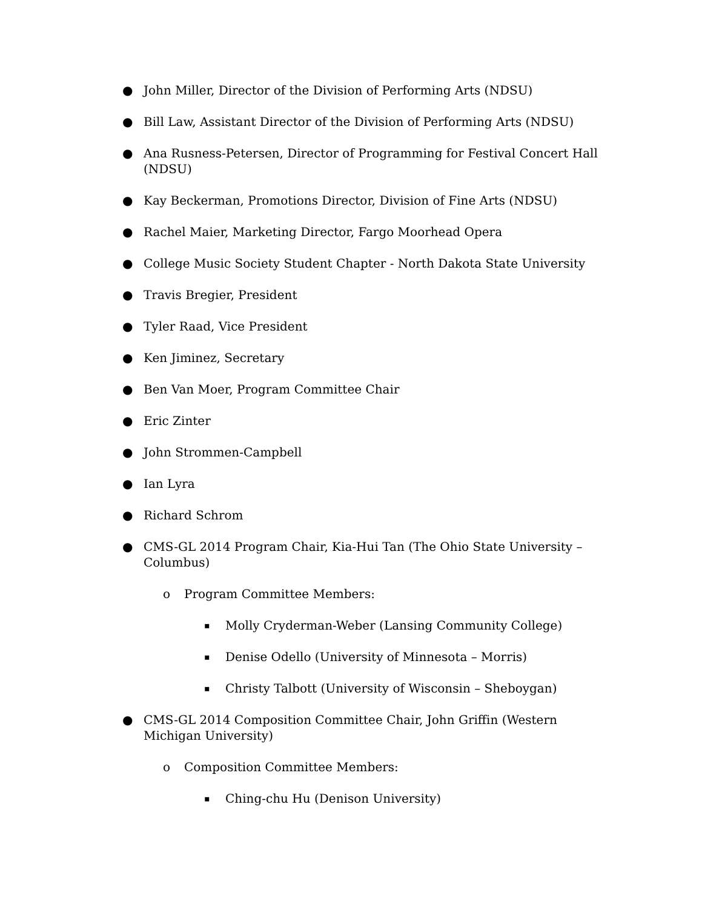● John Miller, Director of the Division of Performing Arts (NDSU)
● Bill Law, Assistant Director of the Division of Performing Arts (NDSU)
● Ana Rusness-Petersen, Director of Programming for Festival Concert Hall (NDSU)
● Kay Beckerman, Promotions Director, Division of Fine Arts (NDSU)
● Rachel Maier, Marketing Director, Fargo Moorhead Opera
● College Music Society Student Chapter - North Dakota State University
● Travis Bregier, President
● Tyler Raad, Vice President
● Ken Jiminez, Secretary
● Ben Van Moer, Program Committee Chair
● Eric Zinter
● John Strommen-Campbell
● Ian Lyra
● Richard Schrom
● CMS-GL 2014 Program Chair, Kia-Hui Tan (The Ohio State University – Columbus)
o Program Committee Members:
▪ Molly Cryderman-Weber (Lansing Community College)
▪ Denise Odello (University of Minnesota – Morris)
▪ Christy Talbott (University of Wisconsin – Sheboygan)
● CMS-GL 2014 Composition Committee Chair, John Griffin (Western Michigan University)
o Composition Committee Members:
▪ Ching-chu Hu (Denison University)